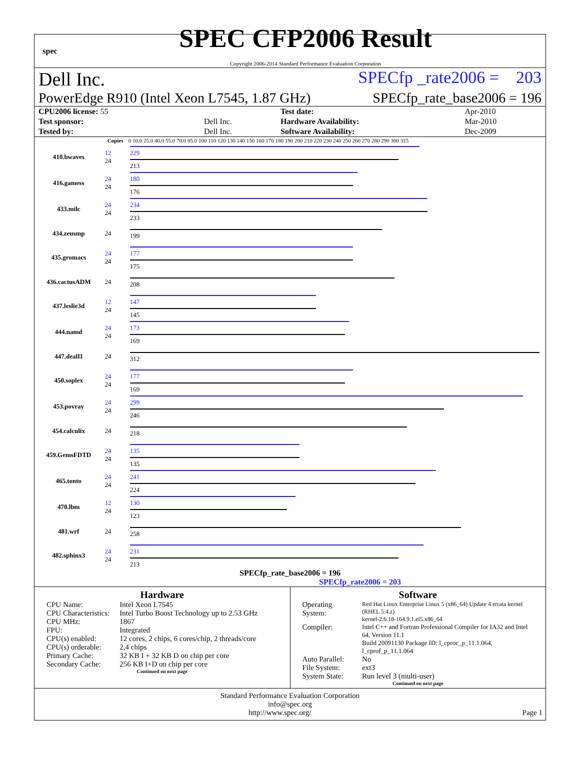spec
SPEC CFP2006 Result
Copyright 2006-2014 Standard Performance Evaluation Corporation
Dell Inc. SPECfp _rate2006 = 203
PowerEdge R910 (Intel Xeon L7545, 1.87 GHz) SPECfp_rate_base2006 = 196
| CPU2006 license: 55 | | Test date: | Apr-2010 |
| Test sponsor: | Dell Inc. | Hardware Availability: | Mar-2010 |
| Tested by: | Dell Inc. | Software Availability: | Dec-2009 |
| | Copies | 0 10.0 25.0 40.0 55.0 70.0 85.0 100 110 120 130 140 150 160 170 180 190 200 210 220 230 240 250 260 270 280 290 300 315 |
| --- | --- | --- |
| 410.bwaves | 12 24 | 229 213 |
| 416.gamess | 24 24 | 180 176 |
| 433.milc | 24 24 | 234 233 |
| 434.zeusmp | 24 | 199 |
| 435.gromacs | 24 24 | 177 175 |
| 436.cactusADM | 24 | 208 |
| 437.leslie3d | 12 24 | 147 145 |
| 444.namd | 24 24 | 173 169 |
| 447.dealII | 24 | 312 |
| 450.soplex | 24 24 | 177 169 |
| 453.povray | 24 24 | 299 246 |
| 454.calculix | 24 | 218 |
| 459.GemsFDTD | 24 24 | 135 135 |
| 465.tonto | 24 24 | 241 224 |
| 470.lbm | 12 24 | 130 123 |
| 481.wrf | 24 | 258 |
| 482.sphinx3 | 24 24 | 231 213 |
SPECfp_rate_base2006 = 196
SPECfp_rate2006 = 203
Hardware
| CPU Name: | Intel Xeon L7545 |
| CPU Characteristics: | Intel Turbo Boost Technology up to 2.53 GHz |
| CPU MHz: | 1867 |
| FPU: | Integrated |
| CPU(s) enabled: | 12 cores, 2 chips, 6 cores/chip, 2 threads/core |
| CPU(s) orderable: | 2,4 chips |
| Primary Cache: | 32 KB I + 32 KB D on chip per core |
| Secondary Cache: | 256 KB I+D on chip per core |
Continued on next page
Software
| Operating System: | Red Hat Linux Enterprise Linux 5 (x86_64) Update 4 errata kernel (RHEL 5.4.z) kernel-2.6.18-164.9.1.el5.x86_64 |
| Compiler: | Intel C++ and Fortran Professional Compiler for IA32 and Intel 64, Version 11.1 Build 20091130 Package ID: l_cproc_p_11.1.064, l_cprof_p_11.1.064 |
| Auto Parallel: | No |
| File System: | ext3 |
| System State: | Run level 3 (multi-user) |
Continued on next page
Standard Performance Evaluation Corporation
info@spec.org
http://www.spec.org/ Page 1